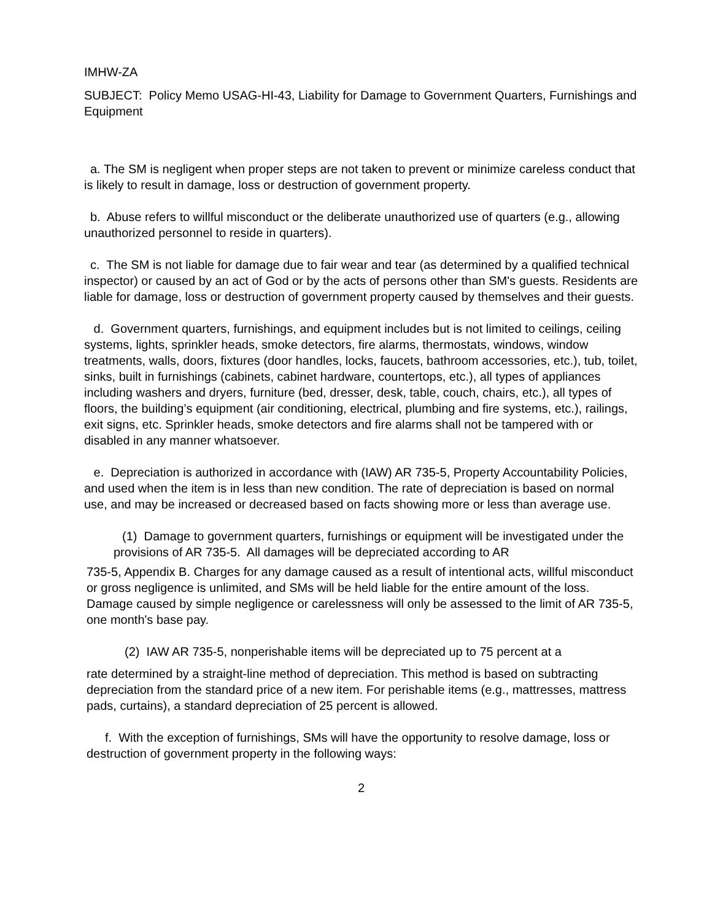IMHW-ZA
SUBJECT: Policy Memo USAG-HI-43, Liability for Damage to Government Quarters, Furnishings and Equipment
a. The SM is negligent when proper steps are not taken to prevent or minimize careless conduct that is likely to result in damage, loss or destruction of government property.
b. Abuse refers to willful misconduct or the deliberate unauthorized use of quarters (e.g., allowing unauthorized personnel to reside in quarters).
c. The SM is not liable for damage due to fair wear and tear (as determined by a qualified technical inspector) or caused by an act of God or by the acts of persons other than SM's guests. Residents are liable for damage, loss or destruction of government property caused by themselves and their guests.
d. Government quarters, furnishings, and equipment includes but is not limited to ceilings, ceiling systems, lights, sprinkler heads, smoke detectors, fire alarms, thermostats, windows, window treatments, walls, doors, fixtures (door handles, locks, faucets, bathroom accessories, etc.), tub, toilet, sinks, built in furnishings (cabinets, cabinet hardware, countertops, etc.), all types of appliances including washers and dryers, furniture (bed, dresser, desk, table, couch, chairs, etc.), all types of floors, the building’s equipment (air conditioning, electrical, plumbing and fire systems, etc.), railings, exit signs, etc. Sprinkler heads, smoke detectors and fire alarms shall not be tampered with or disabled in any manner whatsoever.
e. Depreciation is authorized in accordance with (IAW) AR 735-5, Property Accountability Policies, and used when the item is in less than new condition. The rate of depreciation is based on normal use, and may be increased or decreased based on facts showing more or less than average use.
(1) Damage to government quarters, furnishings or equipment will be investigated under the provisions of AR 735-5. All damages will be depreciated according to AR
735-5, Appendix B. Charges for any damage caused as a result of intentional acts, willful misconduct or gross negligence is unlimited, and SMs will be held liable for the entire amount of the loss. Damage caused by simple negligence or carelessness will only be assessed to the limit of AR 735-5, one month's base pay.
(2) IAW AR 735-5, nonperishable items will be depreciated up to 75 percent at a
rate determined by a straight-line method of depreciation. This method is based on subtracting depreciation from the standard price of a new item. For perishable items (e.g., mattresses, mattress pads, curtains), a standard depreciation of 25 percent is allowed.
f. With the exception of furnishings, SMs will have the opportunity to resolve damage, loss or destruction of government property in the following ways:
2